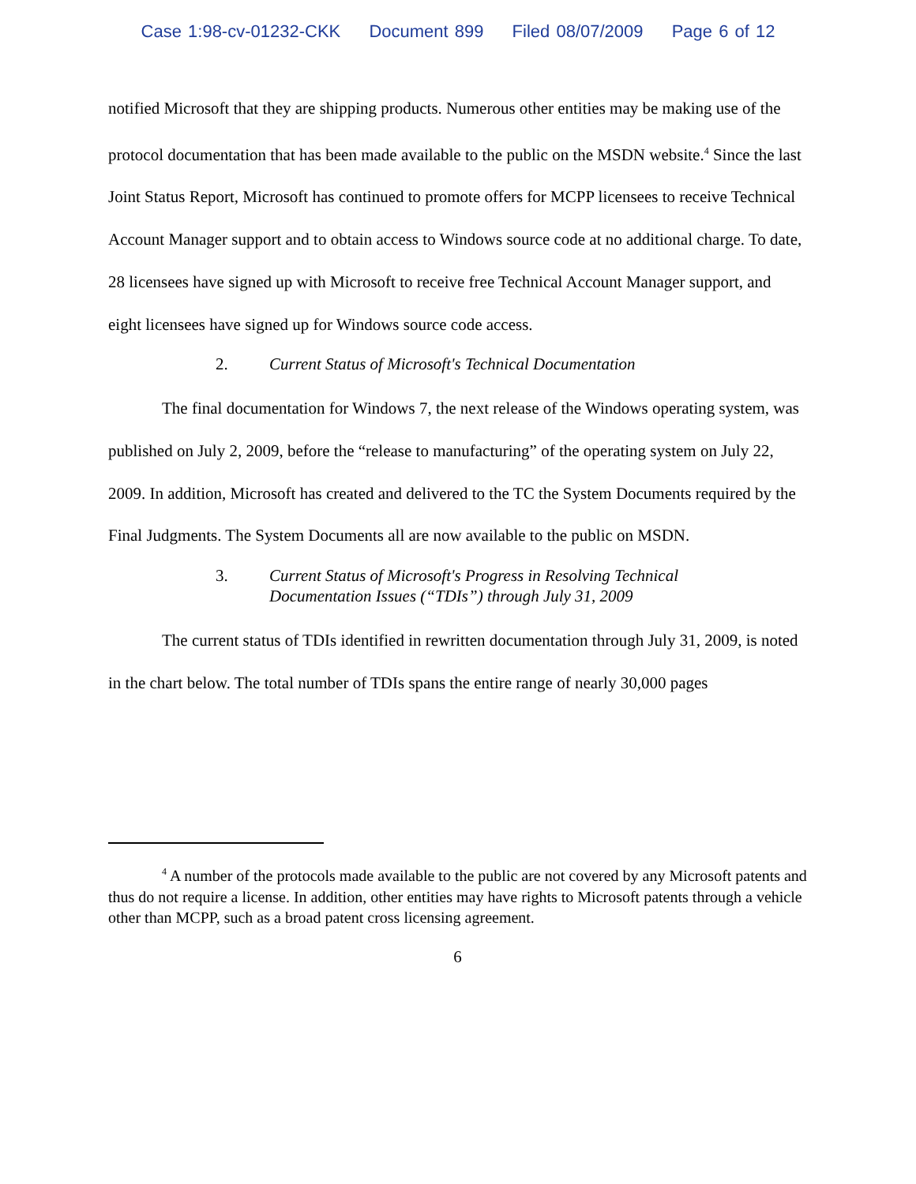Case 1:98-cv-01232-CKK Document 899 Filed 08/07/2009 Page 6 of 12
notified Microsoft that they are shipping products. Numerous other entities may be making use of the protocol documentation that has been made available to the public on the MSDN website.<sup>4</sup> Since the last Joint Status Report, Microsoft has continued to promote offers for MCPP licensees to receive Technical Account Manager support and to obtain access to Windows source code at no additional charge. To date, 28 licensees have signed up with Microsoft to receive free Technical Account Manager support, and eight licensees have signed up for Windows source code access.
2. Current Status of Microsoft's Technical Documentation
The final documentation for Windows 7, the next release of the Windows operating system, was published on July 2, 2009, before the “release to manufacturing” of the operating system on July 22, 2009. In addition, Microsoft has created and delivered to the TC the System Documents required by the Final Judgments. The System Documents all are now available to the public on MSDN.
3. Current Status of Microsoft's Progress in Resolving Technical
Documentation Issues (“TDIs”) through July 31, 2009
The current status of TDIs identified in rewritten documentation through July 31, 2009, is noted in the chart below. The total number of TDIs spans the entire range of nearly 30,000 pages
<sup>4</sup> A number of the protocols made available to the public are not covered by any Microsoft patents and thus do not require a license. In addition, other entities may have rights to Microsoft patents through a vehicle other than MCPP, such as a broad patent cross licensing agreement.
6